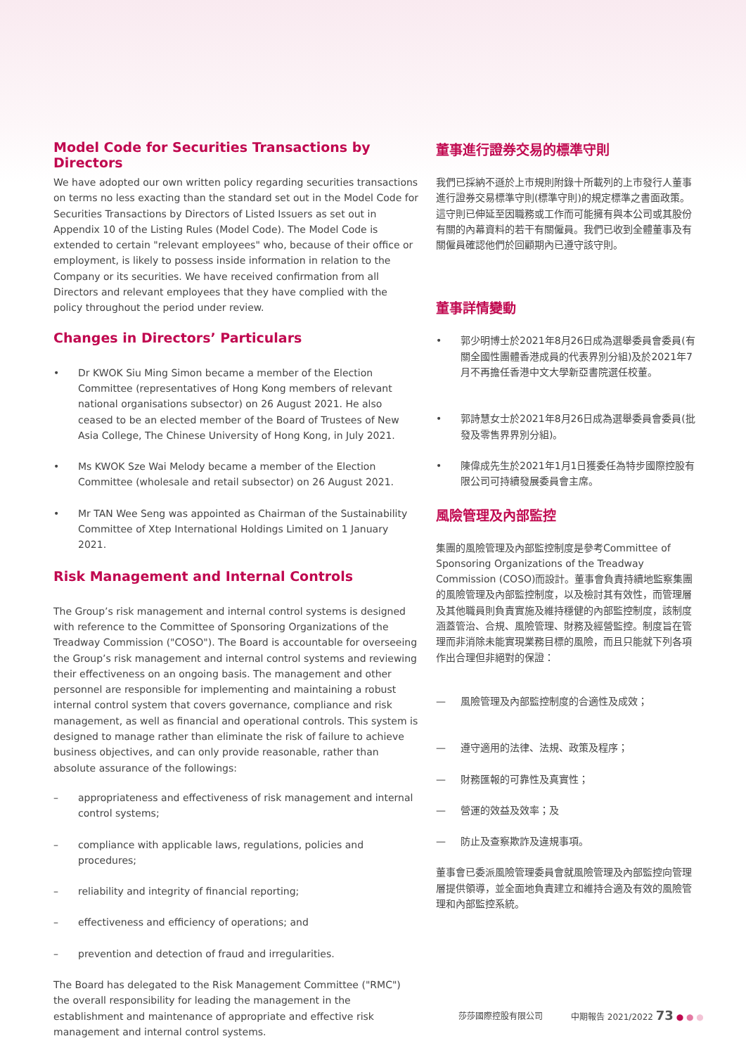Model Code for Securities Transactions by Directors
We have adopted our own written policy regarding securities transactions on terms no less exacting than the standard set out in the Model Code for Securities Transactions by Directors of Listed Issuers as set out in Appendix 10 of the Listing Rules (Model Code). The Model Code is extended to certain "relevant employees" who, because of their office or employment, is likely to possess inside information in relation to the Company or its securities. We have received confirmation from all Directors and relevant employees that they have complied with the policy throughout the period under review.
Changes in Directors’ Particulars
• Dr KWOK Siu Ming Simon became a member of the Election Committee (representatives of Hong Kong members of relevant national organisations subsector) on 26 August 2021. He also ceased to be an elected member of the Board of Trustees of New Asia College, The Chinese University of Hong Kong, in July 2021.
• Ms KWOK Sze Wai Melody became a member of the Election Committee (wholesale and retail subsector) on 26 August 2021.
• Mr TAN Wee Seng was appointed as Chairman of the Sustainability Committee of Xtep International Holdings Limited on 1 January 2021.
Risk Management and Internal Controls
The Group’s risk management and internal control systems is designed with reference to the Committee of Sponsoring Organizations of the Treadway Commission ("COSO"). The Board is accountable for overseeing the Group’s risk management and internal control systems and reviewing their effectiveness on an ongoing basis. The management and other personnel are responsible for implementing and maintaining a robust internal control system that covers governance, compliance and risk management, as well as financial and operational controls. This system is designed to manage rather than eliminate the risk of failure to achieve business objectives, and can only provide reasonable, rather than absolute assurance of the followings:
– appropriateness and effectiveness of risk management and internal control systems;
– compliance with applicable laws, regulations, policies and procedures;
– reliability and integrity of financial reporting;
– effectiveness and efficiency of operations; and
– prevention and detection of fraud and irregularities.
The Board has delegated to the Risk Management Committee ("RMC") the overall responsibility for leading the management in the establishment and maintenance of appropriate and effective risk management and internal control systems.
董事進行證券交易的標準守則
我們已採納不遜於上市規則附錄十所載列的上市發行人董事進行證券交易標準守則(標準守則)的規定標準之書面政策。這守則已伸延至因職務或工作而可能擁有與本公司或其股份有關的內幕資料的若干有關僱員。我們已收到全體董事及有關僱員確認他們於回顧期內已遵守該守則。
董事詳情變動
• 郭少明博士於2021年8月26日成為選舉委員會委員(有關全國性團體香港成員的代表界別分組)及於2021年7月不再擔任香港中文大學新亞書院選任校董。
• 郭詩慧女士於2021年8月26日成為選舉委員會委員(批發及零售界界別分組)。
• 陳偉成先生於2021年1月1日獲委任為特步國際控股有限公司可持續發展委員會主席。
風險管理及內部監控
集團的風險管理及內部監控制度是參考Committee of Sponsoring Organizations of the Treadway Commission (COSO)而設計。董事會負責持續地監察集團的風險管理及內部監控制度，以及檢討其有效性，而管理層及其他職員則負責實施及維持穩健的內部監控制度，該制度涵蓋管治、合規、風險管理、財務及經營監控。制度旨在管理而非消除未能實現業務目標的風險，而且只能就下列各項作出合理但非絕對的保證：
— 風險管理及內部監控制度的合適性及成效；
— 遵守適用的法律、法規、政策及程序；
— 財務匯報的可靠性及真實性；
— 營運的效益及效率；及
— 防止及查察欺詐及違規事項。
董事會已委派風險管理委員會就風險管理及內部監控向管理層提供領導，並全面地負責建立和維持合適及有效的風險管理和內部監控系統。
莎莎國際控股有限公司 中期報告 2021/2022 73 ● ● ●